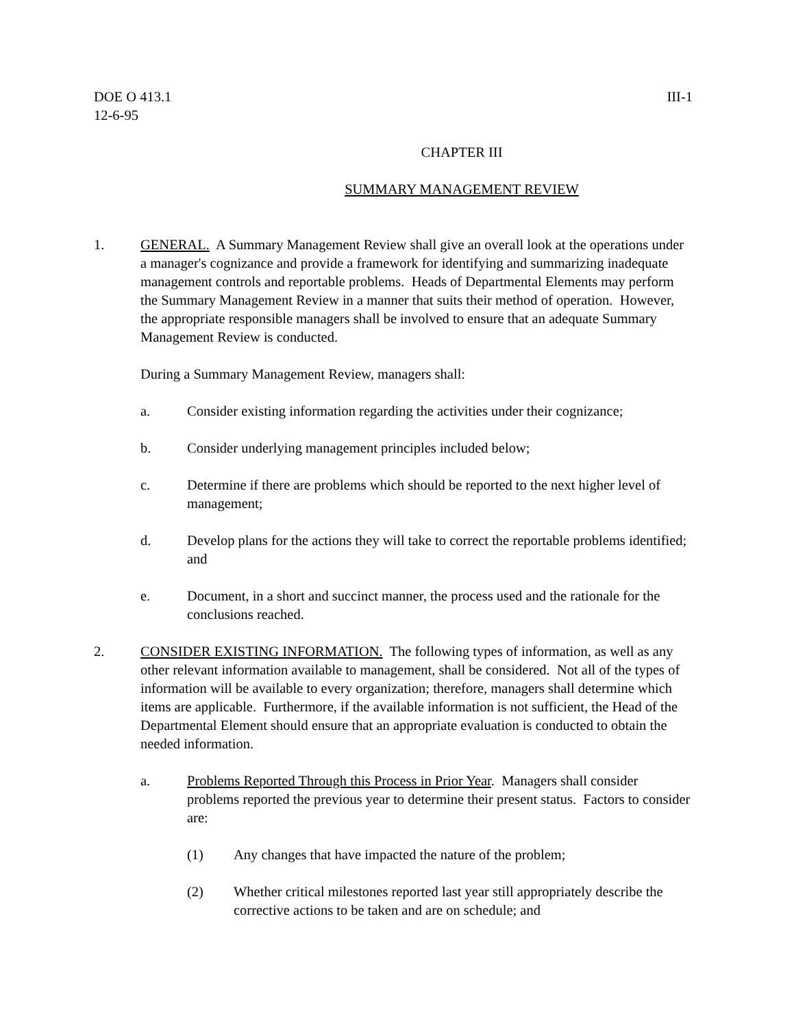DOE O 413.1
12-6-95
III-1
CHAPTER III
SUMMARY MANAGEMENT REVIEW
1. GENERAL. A Summary Management Review shall give an overall look at the operations under a manager's cognizance and provide a framework for identifying and summarizing inadequate management controls and reportable problems. Heads of Departmental Elements may perform the Summary Management Review in a manner that suits their method of operation. However, the appropriate responsible managers shall be involved to ensure that an adequate Summary Management Review is conducted.
During a Summary Management Review, managers shall:
a. Consider existing information regarding the activities under their cognizance;
b. Consider underlying management principles included below;
c. Determine if there are problems which should be reported to the next higher level of management;
d. Develop plans for the actions they will take to correct the reportable problems identified; and
e. Document, in a short and succinct manner, the process used and the rationale for the conclusions reached.
2. CONSIDER EXISTING INFORMATION. The following types of information, as well as any other relevant information available to management, shall be considered. Not all of the types of information will be available to every organization; therefore, managers shall determine which items are applicable. Furthermore, if the available information is not sufficient, the Head of the Departmental Element should ensure that an appropriate evaluation is conducted to obtain the needed information.
a. Problems Reported Through this Process in Prior Year. Managers shall consider problems reported the previous year to determine their present status. Factors to consider are:
(1) Any changes that have impacted the nature of the problem;
(2) Whether critical milestones reported last year still appropriately describe the corrective actions to be taken and are on schedule; and